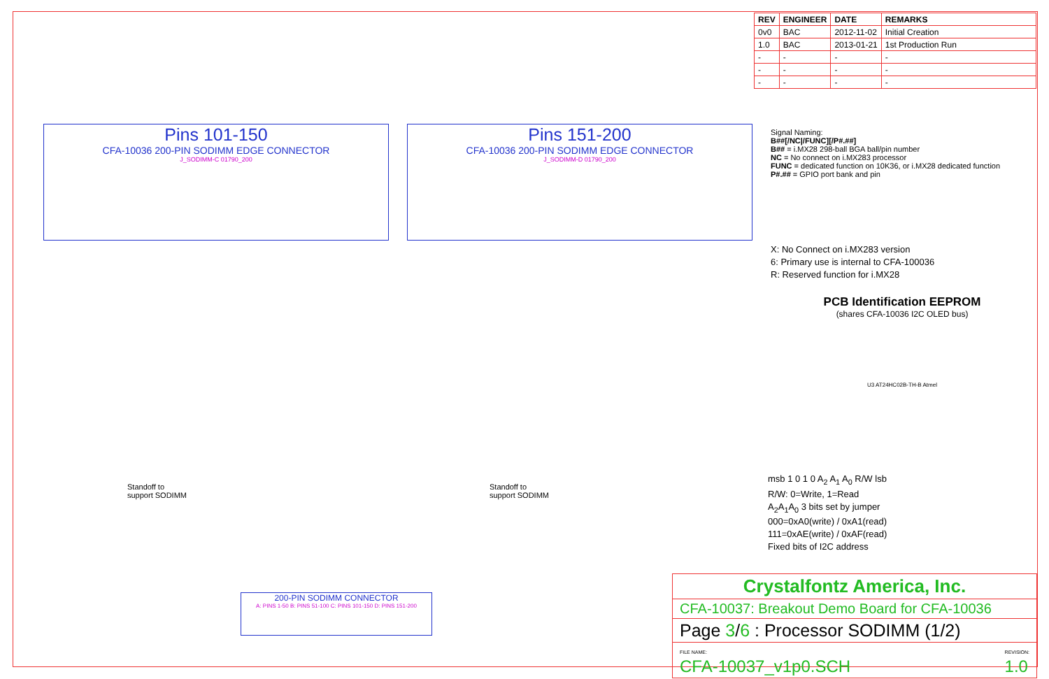| REV | ENGINEER | DATE | REMARKS |
| --- | --- | --- | --- |
| 0v0 | BAC | 2012-11-02 | Initial Creation |
| 1.0 | BAC | 2013-01-21 | 1st Production Run |
| - | - | - | - |
| - | - | - | - |
| - | - | - | - |
Pins 101-150
CFA-10036 200-PIN SODIMM EDGE CONNECTOR
J_SODIMM-C 01790_200
Pins 151-200
CFA-10036 200-PIN SODIMM EDGE CONNECTOR
J_SODIMM-D 01790_200
Signal Naming:
B##[/NC|/FUNC][/P#.##]
B## = i.MX28 298-ball BGA ball/pin number
NC = No connect on i.MX283 processor
FUNC = dedicated function on 10K36, or i.MX28 dedicated function
P#.## = GPIO port bank and pin
X: No Connect on i.MX283 version
6: Primary use is internal to CFA-100036
R: Reserved function for i.MX28
PCB Identification EEPROM
(shares CFA-10036 I2C OLED bus)
U3 AT24HC02B-TH-B Atmel
msb 1 0 1 0 A<sub>2</sub> A<sub>1</sub> A<sub>0</sub> R/W lsb
R/W: 0=Write, 1=Read
A<sub>2</sub>A<sub>1</sub>A<sub>0</sub> 3 bits set by jumper
000=0xA0(write) / 0xA1(read)
111=0xAE(write) / 0xAF(read)
Fixed bits of I2C address
Standoff to
support SODIMM
Standoff to
support SODIMM
200-PIN SODIMM CONNECTOR
A: PINS 1-50 B: PINS 51-100 C: PINS 101-150 D: PINS 151-200
Crystalfontz America, Inc.
CFA-10037: Breakout Demo Board for CFA-10036
Page 3/6 : Processor SODIMM (1/2)
FILE NAME:
CFA-10037_v1p0.SCH REVISION:
1.0